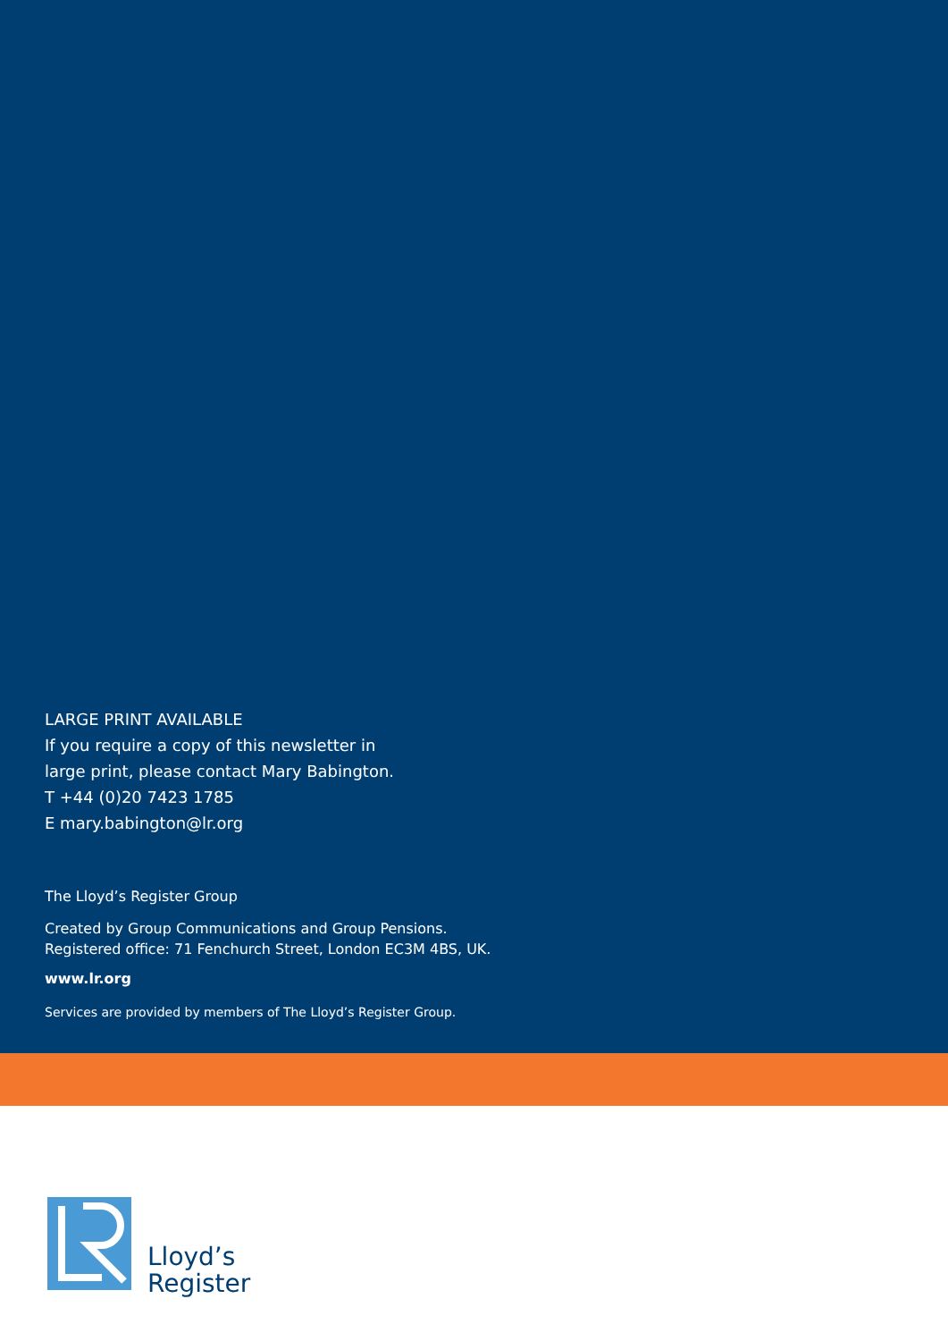LARGE PRINT AVAILABLE
If you require a copy of this newsletter in
large print, please contact Mary Babington.
T +44 (0)20 7423 1785
E mary.babington@lr.org
The Lloyd’s Register Group
Created by Group Communications and Group Pensions.
Registered office: 71 Fenchurch Street, London EC3M 4BS, UK.
www.lr.org
Services are provided by members of The Lloyd’s Register Group.
Lloyd’s
Register